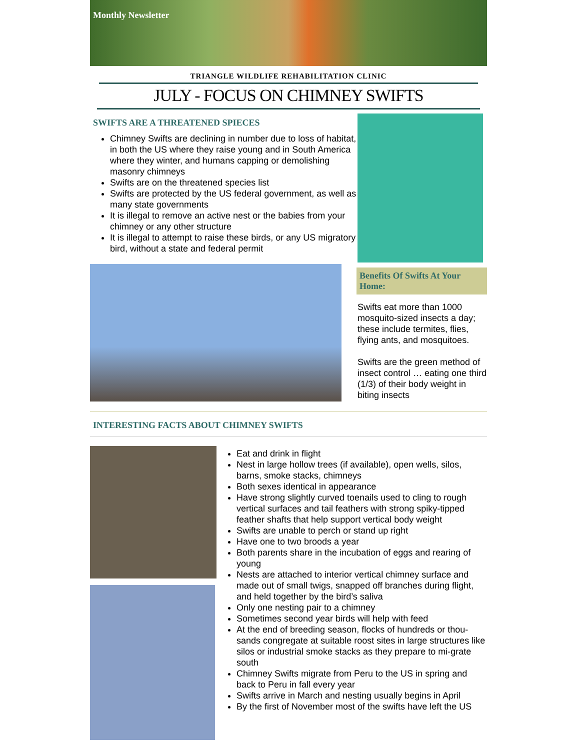Monthly Newsletter
TRIANGLE WILDLIFE REHABILITATION CLINIC
JULY - FOCUS ON CHIMNEY SWIFTS
SWIFTS ARE A THREATENED SPIECES
Chimney Swifts are declining in number due to loss of habitat, in both the US where they raise young and in South America where they winter, and humans capping or demolishing masonry chimneys
Swifts are on the threatened species list
Swifts are protected by the US federal government, as well as many state governments
It is illegal to remove an active nest or the babies from your chimney or any other structure
It is illegal to attempt to raise these birds, or any US migratory bird, without a state and federal permit
Benefits Of Swifts At Your Home:
Swifts eat more than 1000 mosquito-sized insects a day; these include termites, flies, flying ants, and mosquitoes.
Swifts are the green method of insect control … eating one third (1/3) of their body weight in biting insects
INTERESTING FACTS ABOUT CHIMNEY SWIFTS
Eat and drink in flight
Nest in large hollow trees (if available), open wells, silos, barns, smoke stacks, chimneys
Both sexes identical in appearance
Have strong slightly curved toenails used to cling to rough vertical surfaces and tail feathers with strong spiky-tipped feather shafts that help support vertical body weight
Swifts are unable to perch or stand up right
Have one to two broods a year
Both parents share in the incubation of eggs and rearing of young
Nests are attached to interior vertical chimney surface and made out of small twigs, snapped off branches during flight, and held together by the bird’s saliva
Only one nesting pair to a chimney
Sometimes second year birds will help with feed
At the end of breeding season, flocks of hundreds or thou-sands congregate at suitable roost sites in large structures like silos or industrial smoke stacks as they prepare to mi-grate south
Chimney Swifts migrate from Peru to the US in spring and back to Peru in fall every year
Swifts arrive in March and nesting usually begins in April
By the first of November most of the swifts have left the US